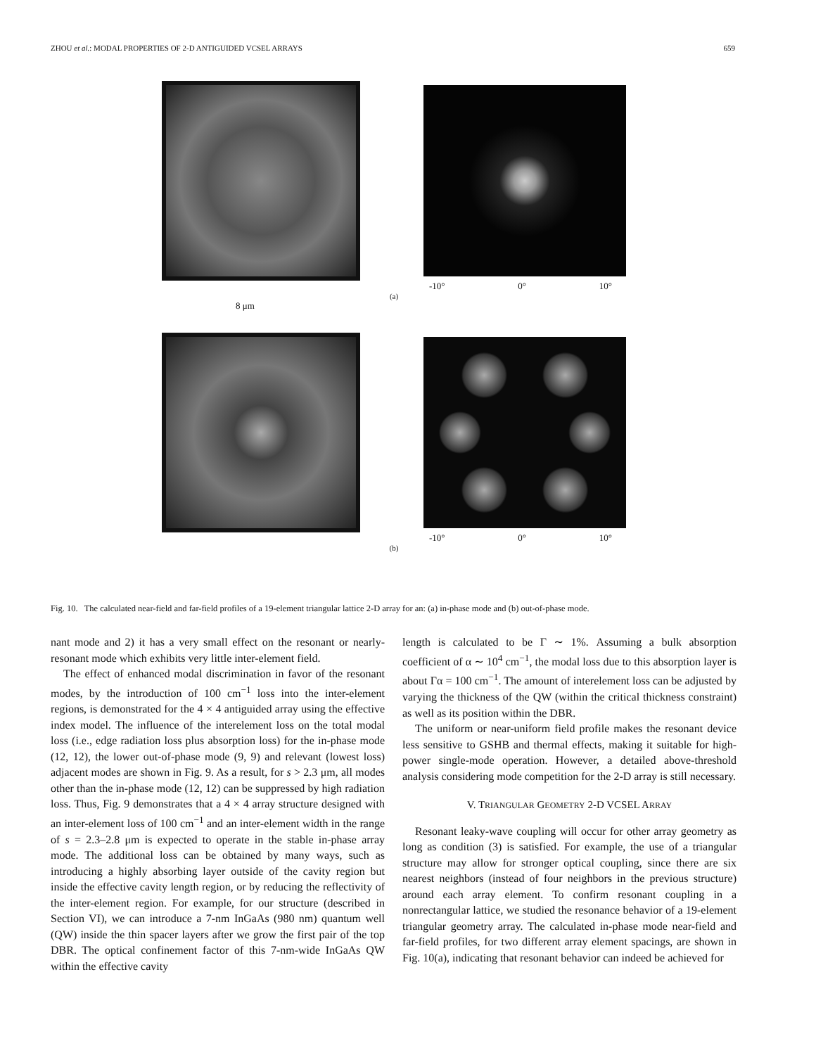ZHOU et al.: MODAL PROPERTIES OF 2-D ANTIGUIDED VCSEL ARRAYS 659
-10° 0° 10°
(a)
8 μm
-10° 0° 10°
(b)
Fig. 10. The calculated near-field and far-field profiles of a 19-element triangular lattice 2-D array for an: (a) in-phase mode and (b) out-of-phase mode.
nant mode and 2) it has a very small effect on the resonant or nearly-resonant mode which exhibits very little inter-element field.
The effect of enhanced modal discrimination in favor of the resonant modes, by the introduction of 100 cm<sup>−1</sup> loss into the inter-element regions, is demonstrated for the 4 × 4 antiguided array using the effective index model. The influence of the interelement loss on the total modal loss (i.e., edge radiation loss plus absorption loss) for the in-phase mode (12, 12), the lower out-of-phase mode (9, 9) and relevant (lowest loss) adjacent modes are shown in Fig. 9. As a result, for s > 2.3 μm, all modes other than the in-phase mode (12, 12) can be suppressed by high radiation loss. Thus, Fig. 9 demonstrates that a 4 × 4 array structure designed with an inter-element loss of 100 cm<sup>−1</sup> and an inter-element width in the range of s = 2.3–2.8 μm is expected to operate in the stable in-phase array mode. The additional loss can be obtained by many ways, such as introducing a highly absorbing layer outside of the cavity region but inside the effective cavity length region, or by reducing the reflectivity of the inter-element region. For example, for our structure (described in Section VI), we can introduce a 7-nm InGaAs (980 nm) quantum well (QW) inside the thin spacer layers after we grow the first pair of the top DBR. The optical confinement factor of this 7-nm-wide InGaAs QW within the effective cavity
length is calculated to be Γ ∼ 1%. Assuming a bulk absorption coefficient of α ∼ 10<sup>4</sup> cm<sup>−1</sup>, the modal loss due to this absorption layer is about Γα = 100 cm<sup>−1</sup>. The amount of interelement loss can be adjusted by varying the thickness of the QW (within the critical thickness constraint) as well as its position within the DBR.
The uniform or near-uniform field profile makes the resonant device less sensitive to GSHB and thermal effects, making it suitable for high-power single-mode operation. However, a detailed above-threshold analysis considering mode competition for the 2-D array is still necessary.
V. TRIANGULAR GEOMETRY 2-D VCSEL ARRAY
Resonant leaky-wave coupling will occur for other array geometry as long as condition (3) is satisfied. For example, the use of a triangular structure may allow for stronger optical coupling, since there are six nearest neighbors (instead of four neighbors in the previous structure) around each array element. To confirm resonant coupling in a nonrectangular lattice, we studied the resonance behavior of a 19-element triangular geometry array. The calculated in-phase mode near-field and far-field profiles, for two different array element spacings, are shown in Fig. 10(a), indicating that resonant behavior can indeed be achieved for